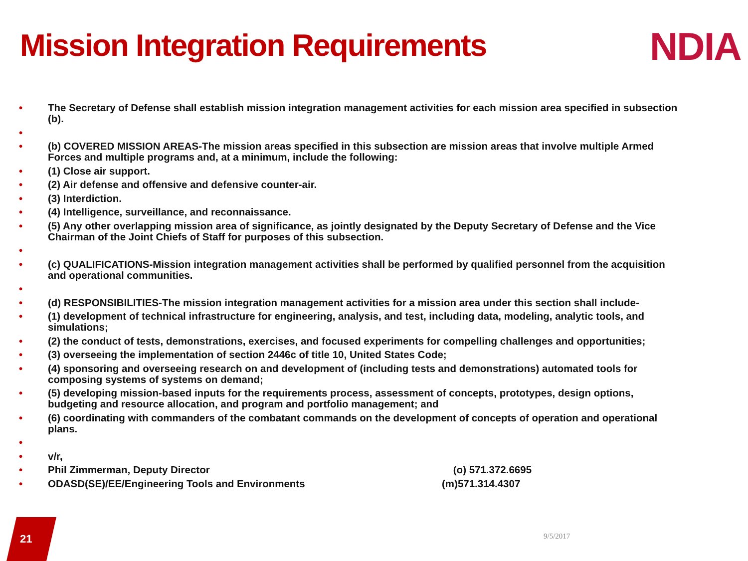Mission Integration Requirements
NDIA
• The Secretary of Defense shall establish mission integration management activities for each mission area specified in subsection (b).
•
• (b) COVERED MISSION AREAS-The mission areas specified in this subsection are mission areas that involve multiple Armed Forces and multiple programs and, at a minimum, include the following:
• (1) Close air support.
• (2) Air defense and offensive and defensive counter-air.
• (3) Interdiction.
• (4) Intelligence, surveillance, and reconnaissance.
• (5) Any other overlapping mission area of significance, as jointly designated by the Deputy Secretary of Defense and the Vice Chairman of the Joint Chiefs of Staff for purposes of this subsection.
•
• (c) QUALIFICATIONS-Mission integration management activities shall be performed by qualified personnel from the acquisition and operational communities.
•
• (d) RESPONSIBILITIES-The mission integration management activities for a mission area under this section shall include-
• (1) development of technical infrastructure for engineering, analysis, and test, including data, modeling, analytic tools, and simulations;
• (2) the conduct of tests, demonstrations, exercises, and focused experiments for compelling challenges and opportunities;
• (3) overseeing the implementation of section 2446c of title 10, United States Code;
• (4) sponsoring and overseeing research on and development of (including tests and demonstrations) automated tools for composing systems of systems on demand;
• (5) developing mission-based inputs for the requirements process, assessment of concepts, prototypes, design options, budgeting and resource allocation, and program and portfolio management; and
• (6) coordinating with commanders of the combatant commands on the development of concepts of operation and operational plans.
•
• v/r,
• Phil Zimmerman, Deputy Director (o) 571.372.6695
• ODASD(SE)/EE/Engineering Tools and Environments (m)571.314.4307
21 9/5/2017